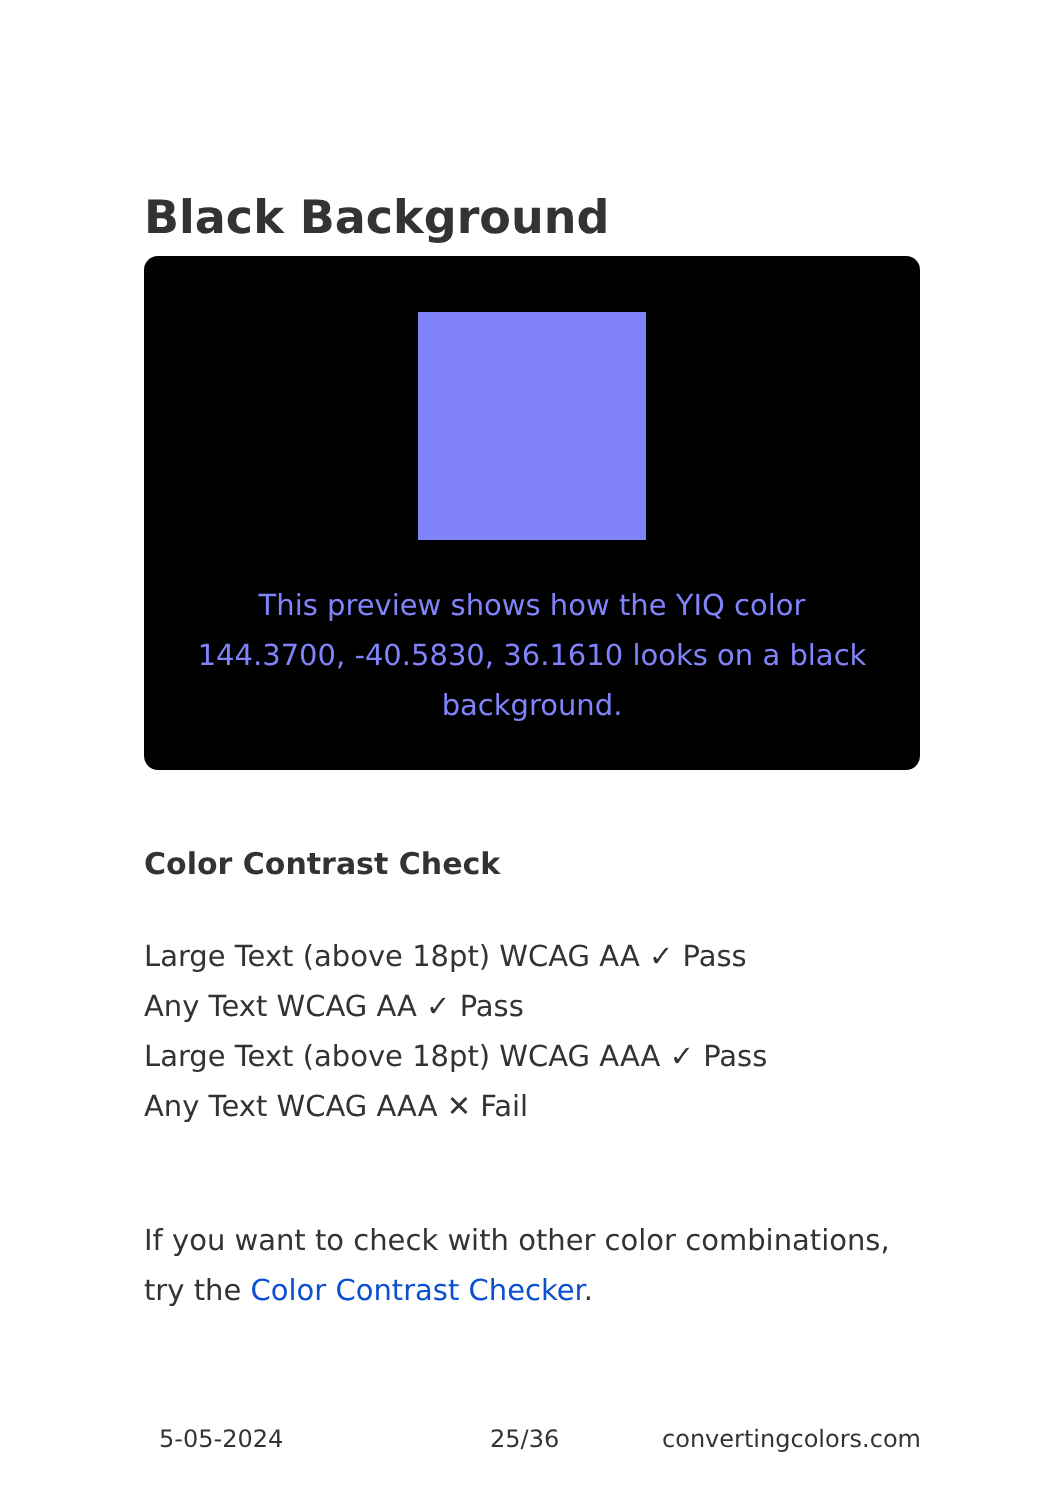Black Background
This preview shows how the YIQ color 144.3700, -40.5830, 36.1610 looks on a black background.
Color Contrast Check
Large Text (above 18pt) WCAG AA ✓ Pass
Any Text WCAG AA ✓ Pass
Large Text (above 18pt) WCAG AAA ✓ Pass
Any Text WCAG AAA ✕ Fail
If you want to check with other color combinations, try the Color Contrast Checker.
5-05-2024 25/36 convertingcolors.com